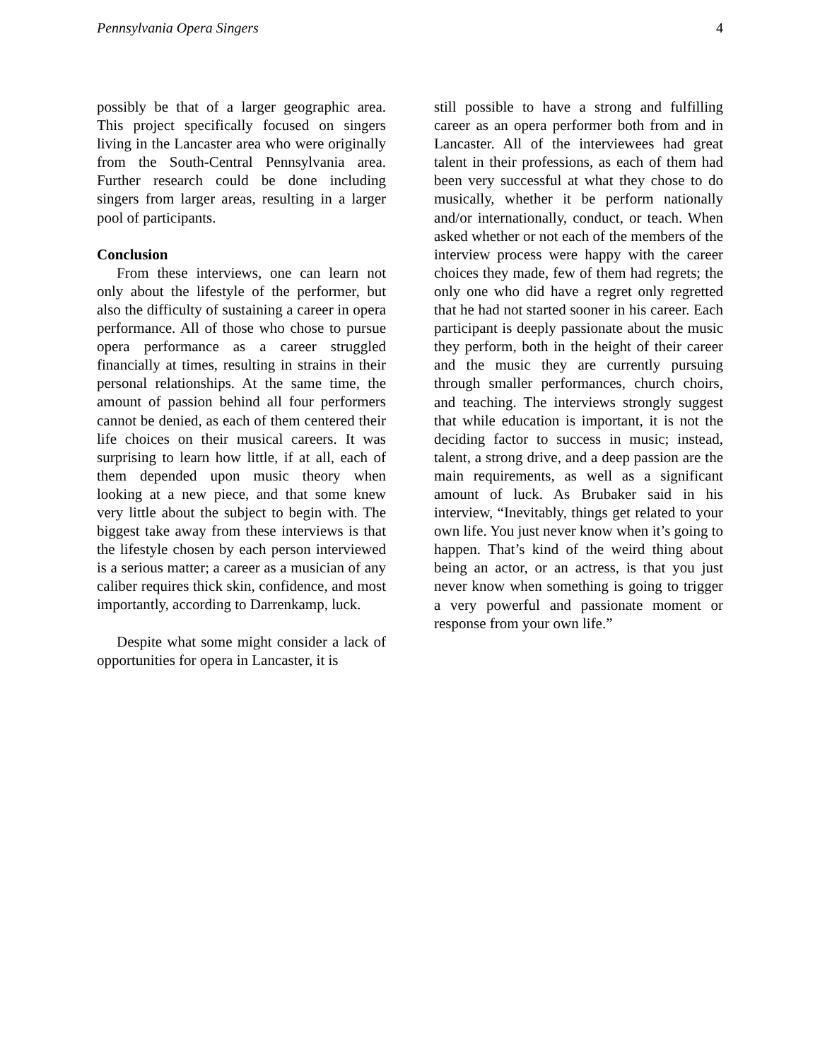Pennsylvania Opera Singers 4
possibly be that of a larger geographic area. This project specifically focused on singers living in the Lancaster area who were originally from the South-Central Pennsylvania area. Further research could be done including singers from larger areas, resulting in a larger pool of participants.
Conclusion
From these interviews, one can learn not only about the lifestyle of the performer, but also the difficulty of sustaining a career in opera performance. All of those who chose to pursue opera performance as a career struggled financially at times, resulting in strains in their personal relationships. At the same time, the amount of passion behind all four performers cannot be denied, as each of them centered their life choices on their musical careers. It was surprising to learn how little, if at all, each of them depended upon music theory when looking at a new piece, and that some knew very little about the subject to begin with. The biggest take away from these interviews is that the lifestyle chosen by each person interviewed is a serious matter; a career as a musician of any caliber requires thick skin, confidence, and most importantly, according to Darrenkamp, luck.
Despite what some might consider a lack of opportunities for opera in Lancaster, it is
still possible to have a strong and fulfilling career as an opera performer both from and in Lancaster. All of the interviewees had great talent in their professions, as each of them had been very successful at what they chose to do musically, whether it be perform nationally and/or internationally, conduct, or teach. When asked whether or not each of the members of the interview process were happy with the career choices they made, few of them had regrets; the only one who did have a regret only regretted that he had not started sooner in his career. Each participant is deeply passionate about the music they perform, both in the height of their career and the music they are currently pursuing through smaller performances, church choirs, and teaching. The interviews strongly suggest that while education is important, it is not the deciding factor to success in music; instead, talent, a strong drive, and a deep passion are the main requirements, as well as a significant amount of luck. As Brubaker said in his interview, “Inevitably, things get related to your own life. You just never know when it’s going to happen. That’s kind of the weird thing about being an actor, or an actress, is that you just never know when something is going to trigger a very powerful and passionate moment or response from your own life.”